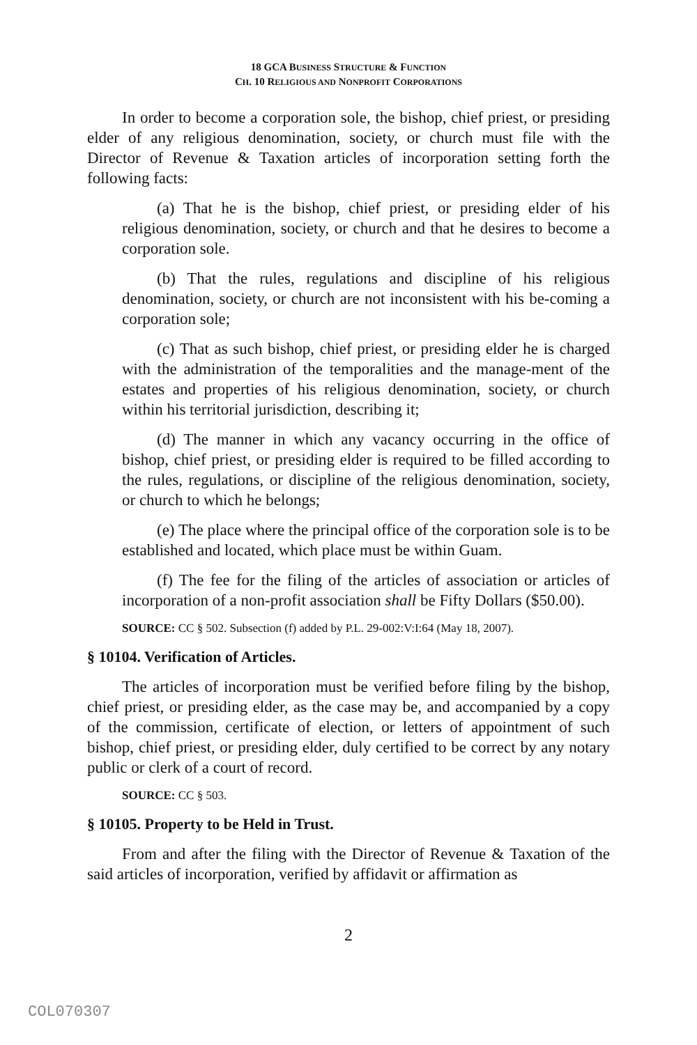18 GCA BUSINESS STRUCTURE & FUNCTION
CH. 10 RELIGIOUS AND NONPROFIT CORPORATIONS
In order to become a corporation sole, the bishop, chief priest, or presiding elder of any religious denomination, society, or church must file with the Director of Revenue & Taxation articles of incorporation setting forth the following facts:
(a) That he is the bishop, chief priest, or presiding elder of his religious denomination, society, or church and that he desires to become a corporation sole.
(b) That the rules, regulations and discipline of his religious denomination, society, or church are not inconsistent with his be-coming a corporation sole;
(c) That as such bishop, chief priest, or presiding elder he is charged with the administration of the temporalities and the manage-ment of the estates and properties of his religious denomination, society, or church within his territorial jurisdiction, describing it;
(d) The manner in which any vacancy occurring in the office of bishop, chief priest, or presiding elder is required to be filled according to the rules, regulations, or discipline of the religious denomination, society, or church to which he belongs;
(e) The place where the principal office of the corporation sole is to be established and located, which place must be within Guam.
(f) The fee for the filing of the articles of association or articles of incorporation of a non-profit association shall be Fifty Dollars ($50.00).
SOURCE: CC § 502. Subsection (f) added by P.L. 29-002:V:I:64 (May 18, 2007).
§ 10104. Verification of Articles.
The articles of incorporation must be verified before filing by the bishop, chief priest, or presiding elder, as the case may be, and accompanied by a copy of the commission, certificate of election, or letters of appointment of such bishop, chief priest, or presiding elder, duly certified to be correct by any notary public or clerk of a court of record.
SOURCE: CC § 503.
§ 10105. Property to be Held in Trust.
From and after the filing with the Director of Revenue & Taxation of the said articles of incorporation, verified by affidavit or affirmation as
2
COL070307